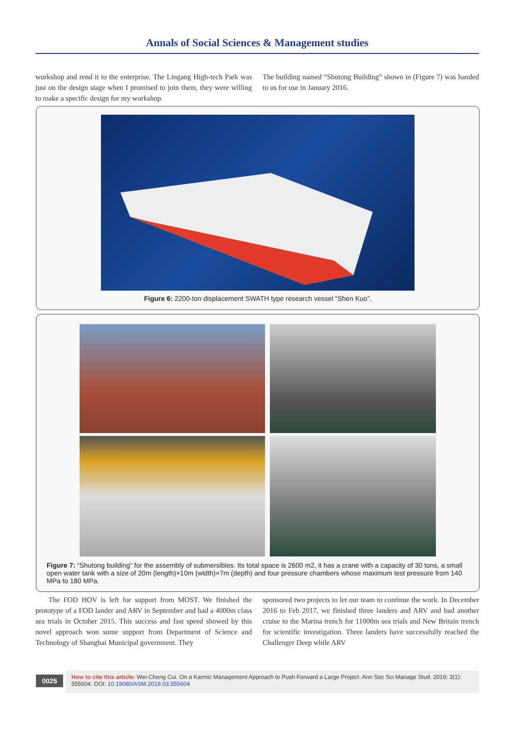Annals of Social Sciences & Management studies
workshop and rend it to the enterprise. The Lingang High-tech Park was just on the design stage when I promised to join them, they were willing to make a specific design for my workshop.
The building named “Shutong Building” shown in (Figure 7) was handed to us for use in January 2016.
Figure 6: 2200-ton displacement SWATH type research vessel “Shen Kuo”.
Figure 7: “Shutong building” for the assembly of submersibles. Its total space is 2600 m2, it has a crane with a capacity of 30 tons, a small open water tank with a size of 20m (length)×10m (width)×7m (depth) and four pressure chambers whose maximum test pressure from 140 MPa to 180 MPa.
The FOD HOV is left for support from MOST. We finished the prototype of a FOD lander and ARV in September and had a 4000m class sea trials in October 2015. This success and fast speed showed by this novel approach won some support from Department of Science and Technology of Shanghai Municipal government. They
sponsored two projects to let our team to continue the work. In December 2016 to Feb 2017, we finished three landers and ARV and had another cruise to the Marina trench for 11000m sea trials and New Britain trench for scientific investigation. Three landers have successfully reached the Challenger Deep while ARV
0025
How to cite this article: Wei-Cheng Cui. On a Karmic Management Approach to Push Forward a Large Project. Ann Soc Sci Manage Stud. 2019; 3(1): 555604. DOI: 10.19080/ASM.2019.03.555604